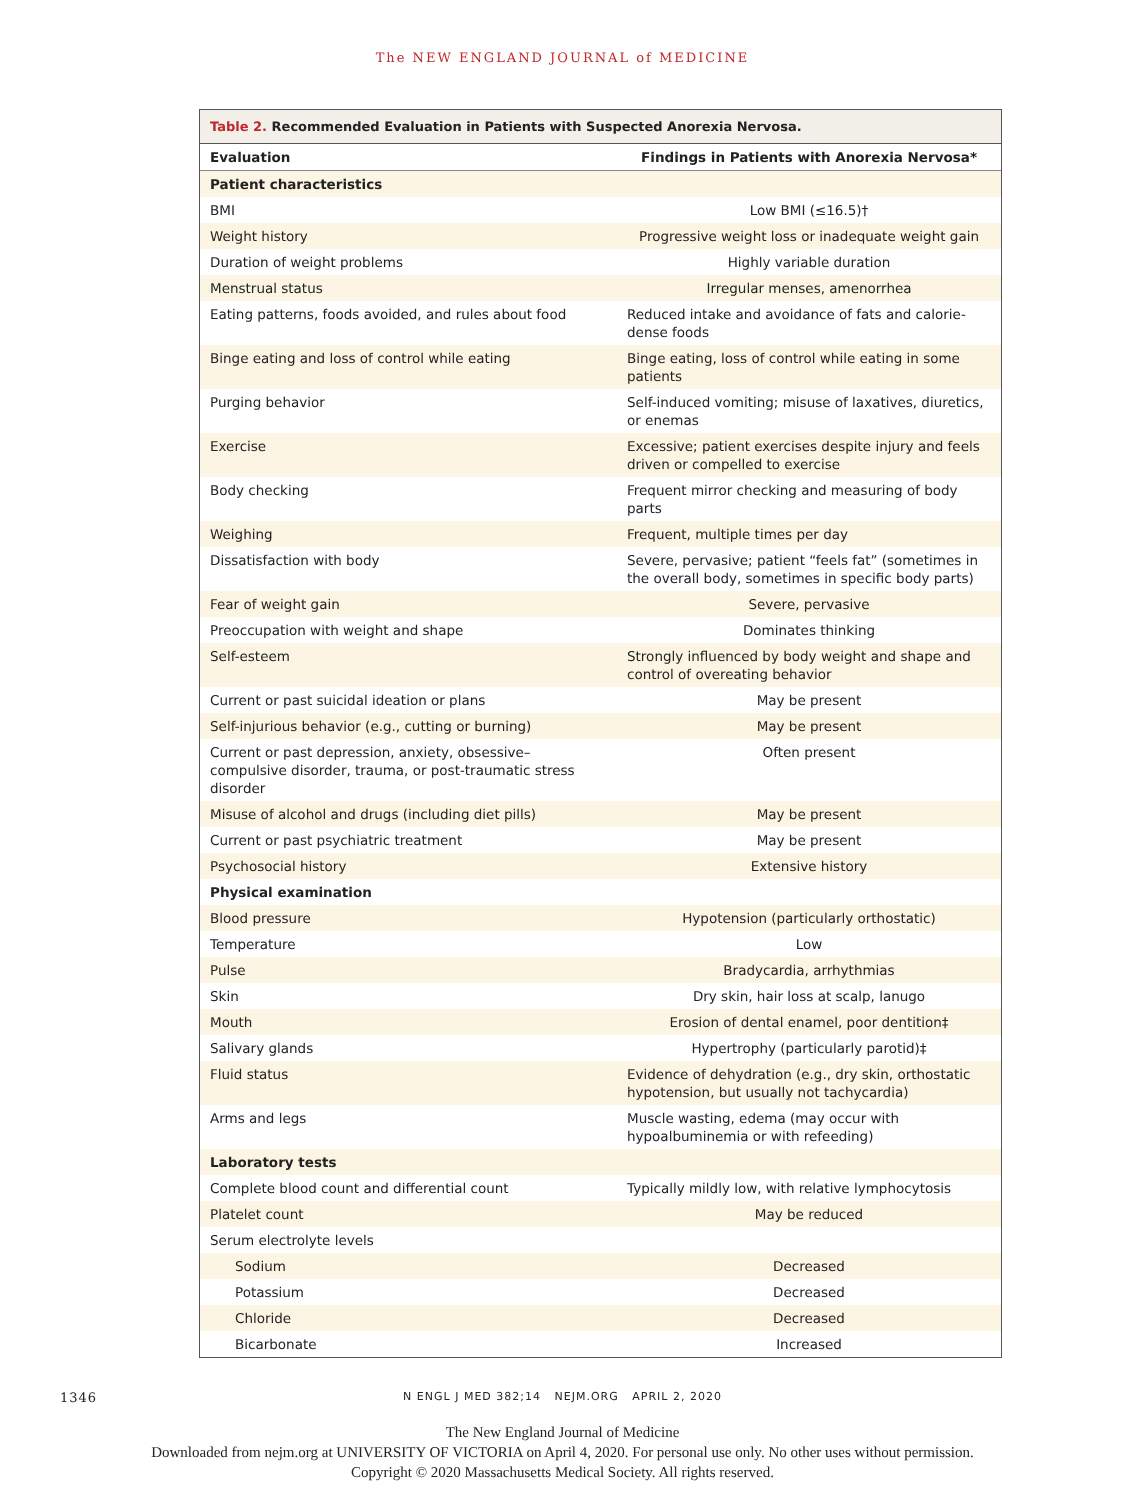The NEW ENGLAND JOURNAL of MEDICINE
Table 2. Recommended Evaluation in Patients with Suspected Anorexia Nervosa.
| Evaluation | Findings in Patients with Anorexia Nervosa* |
| --- | --- |
| Patient characteristics | |
| BMI | Low BMI (≤16.5)† |
| Weight history | Progressive weight loss or inadequate weight gain |
| Duration of weight problems | Highly variable duration |
| Menstrual status | Irregular menses, amenorrhea |
| Eating patterns, foods avoided, and rules about food | Reduced intake and avoidance of fats and calorie-dense foods |
| Binge eating and loss of control while eating | Binge eating, loss of control while eating in some patients |
| Purging behavior | Self-induced vomiting; misuse of laxatives, diuretics, or enemas |
| Exercise | Excessive; patient exercises despite injury and feels driven or compelled to exercise |
| Body checking | Frequent mirror checking and measuring of body parts |
| Weighing | Frequent, multiple times per day |
| Dissatisfaction with body | Severe, pervasive; patient “feels fat” (sometimes in the overall body, sometimes in specific body parts) |
| Fear of weight gain | Severe, pervasive |
| Preoccupation with weight and shape | Dominates thinking |
| Self-esteem | Strongly influenced by body weight and shape and control of overeating behavior |
| Current or past suicidal ideation or plans | May be present |
| Self-injurious behavior (e.g., cutting or burning) | May be present |
| Current or past depression, anxiety, obsessive–compulsive disorder, trauma, or post-traumatic stress disorder | Often present |
| Misuse of alcohol and drugs (including diet pills) | May be present |
| Current or past psychiatric treatment | May be present |
| Psychosocial history | Extensive history |
| Physical examination | |
| Blood pressure | Hypotension (particularly orthostatic) |
| Temperature | Low |
| Pulse | Bradycardia, arrhythmias |
| Skin | Dry skin, hair loss at scalp, lanugo |
| Mouth | Erosion of dental enamel, poor dentition‡ |
| Salivary glands | Hypertrophy (particularly parotid)‡ |
| Fluid status | Evidence of dehydration (e.g., dry skin, orthostatic hypotension, but usually not tachycardia) |
| Arms and legs | Muscle wasting, edema (may occur with hypoalbuminemia or with refeeding) |
| Laboratory tests | |
| Complete blood count and differential count | Typically mildly low, with relative lymphocytosis |
| Platelet count | May be reduced |
| Serum electrolyte levels | |
| Sodium | Decreased |
| Potassium | Decreased |
| Chloride | Decreased |
| Bicarbonate | Increased |
1346
N ENGL J MED 382;14 NEJM.ORG APRIL 2, 2020
The New England Journal of Medicine
Downloaded from nejm.org at UNIVERSITY OF VICTORIA on April 4, 2020. For personal use only. No other uses without permission.
Copyright © 2020 Massachusetts Medical Society. All rights reserved.